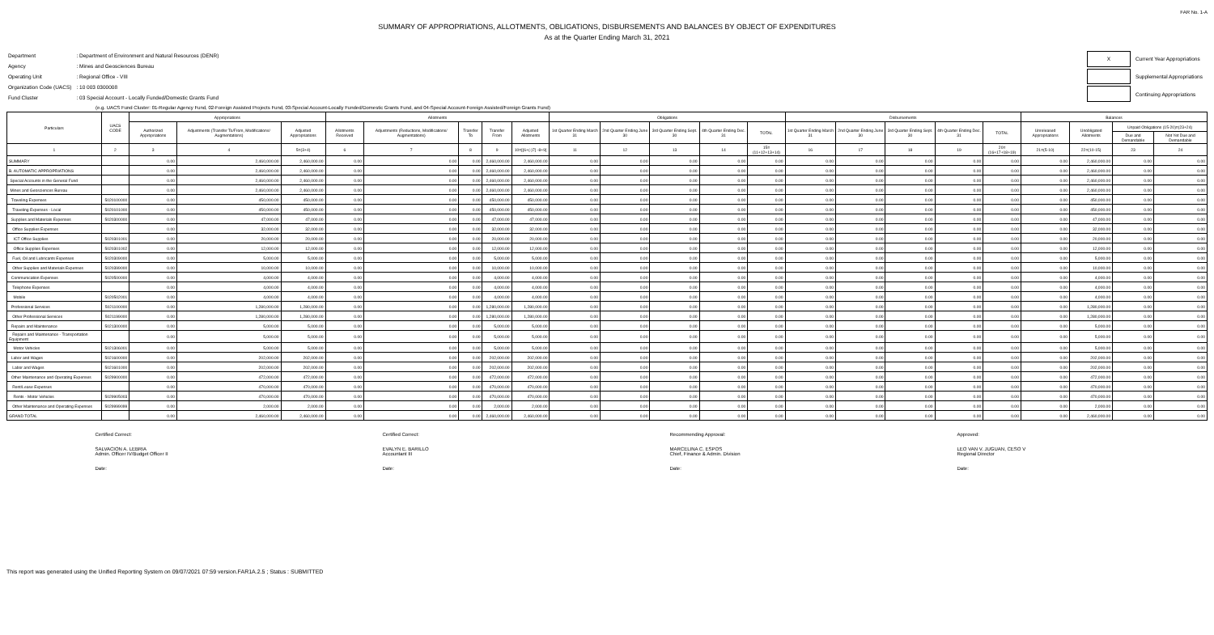FAR No. 1-A
SUMMARY OF APPROPRIATIONS, ALLOTMENTS, OBLIGATIONS, DISBURSEMENTS AND BALANCES BY OBJECT OF EXPENDITURES
As at the Quarter Ending March 31, 2021
| Department | : Department of Environment and Natural Resources (DENR) |
| Agency | : Mines and Geosciences Bureau |
| Operating Unit | : Regional Office - VIII |
| Organization Code (UACS) | : 10 003 0300008 |
| Fund Cluster | : 03 Special Account - Locally Funded/Domestic Grants Fund |
| X | Current Year Appropriations |
| | Supplemental Appropriations |
| | Continuing Appropriations |
(e.g. UACS Fund Cluster: 01-Regular Agency Fund, 02-Foreign Assisted Projects Fund, 03-Special Account-Locally Funded/Domestic Grants Fund, and 04-Special Account-Foreign Assisted/Foreign Grants Fund)
| Particulars | UACS CODE | Appropriations | | | Allotments | | | | | Obligations | | | | | Disbursements | | | | | Balances | | | |
| --- | --- | --- | --- | --- | --- | --- | --- | --- | --- | --- | --- | --- | --- | --- | --- | --- | --- | --- | --- | --- | --- | --- | --- |
| | | Authorized Appropriations | Adjustments (Transfer To/From, Modifications/ Augmentations) | Adjusted Appropriations | Allotments Received | Adjustments (Reductions, Modifications/ Augmentations) | Transfer To | Transfer From | Adjusted Allotments | 1st Quarter Ending March 31 | 2nd Quarter Ending June 30 | 3rd Quarter Ending Sept. 30 | 4th Quarter Ending Dec. 31 | TOTAL | 1st Quarter Ending March 31 | 2nd Quarter Ending June 30 | 3rd Quarter Ending Sept. 30 | 4th Quarter Ending Dec. 31 | TOTAL | Unreleased Appropriations | Unobligated Allotments | Unpaid Obligations (15-20)=(23+24) | |
| | | | | | | | | | | | | | | | | | | | | | | Due and Demandable | Not Yet Due and Demandable |
| 1 | 2 | 3 | 4 | 5=(3+4) | 6 | 7 | 8 | 9 | 10=[{6+(-)7} -8+9] | 11 | 12 | 13 | 14 | 15=(11+12+13+14) | 16 | 17 | 18 | 19 | 20=(16+17+18+19) | 21=(5-10) | 22=(10-15) | 23 | 24 |
| SUMMARY | | 0.00 | 2,460,000.00 | 2,460,000.00 | 0.00 | 0.00 | 0.00 | 2,460,000.00 | 2,460,000.00 | 0.00 | 0.00 | 0.00 | 0.00 | 0.00 | 0.00 | 0.00 | 0.00 | 0.00 | 0.00 | 0.00 | 2,460,000.00 | 0.00 | 0.00 |
| B. AUTOMATIC APPROPRIATIONS | | 0.00 | 2,460,000.00 | 2,460,000.00 | 0.00 | 0.00 | 0.00 | 2,460,000.00 | 2,460,000.00 | 0.00 | 0.00 | 0.00 | 0.00 | 0.00 | 0.00 | 0.00 | 0.00 | 0.00 | 0.00 | 0.00 | 2,460,000.00 | 0.00 | 0.00 |
| Special Accounts in the General Fund | | 0.00 | 2,460,000.00 | 2,460,000.00 | 0.00 | 0.00 | 0.00 | 2,460,000.00 | 2,460,000.00 | 0.00 | 0.00 | 0.00 | 0.00 | 0.00 | 0.00 | 0.00 | 0.00 | 0.00 | 0.00 | 0.00 | 2,460,000.00 | 0.00 | 0.00 |
| Mines and Geosciences Bureau | | 0.00 | 2,460,000.00 | 2,460,000.00 | 0.00 | 0.00 | 0.00 | 2,460,000.00 | 2,460,000.00 | 0.00 | 0.00 | 0.00 | 0.00 | 0.00 | 0.00 | 0.00 | 0.00 | 0.00 | 0.00 | 0.00 | 2,460,000.00 | 0.00 | 0.00 |
| Traveling Expenses | 5020100000 | 0.00 | 450,000.00 | 450,000.00 | 0.00 | 0.00 | 0.00 | 450,000.00 | 450,000.00 | 0.00 | 0.00 | 0.00 | 0.00 | 0.00 | 0.00 | 0.00 | 0.00 | 0.00 | 0.00 | 0.00 | 450,000.00 | 0.00 | 0.00 |
| Traveling Expenses - Local | 5020101000 | 0.00 | 450,000.00 | 450,000.00 | 0.00 | 0.00 | 0.00 | 450,000.00 | 450,000.00 | 0.00 | 0.00 | 0.00 | 0.00 | 0.00 | 0.00 | 0.00 | 0.00 | 0.00 | 0.00 | 0.00 | 450,000.00 | 0.00 | 0.00 |
| Supplies and Materials Expenses | 5020300000 | 0.00 | 47,000.00 | 47,000.00 | 0.00 | 0.00 | 0.00 | 47,000.00 | 47,000.00 | 0.00 | 0.00 | 0.00 | 0.00 | 0.00 | 0.00 | 0.00 | 0.00 | 0.00 | 0.00 | 0.00 | 47,000.00 | 0.00 | 0.00 |
| Office Supplies Expenses | | 0.00 | 32,000.00 | 32,000.00 | 0.00 | 0.00 | 0.00 | 32,000.00 | 32,000.00 | 0.00 | 0.00 | 0.00 | 0.00 | 0.00 | 0.00 | 0.00 | 0.00 | 0.00 | 0.00 | 0.00 | 32,000.00 | 0.00 | 0.00 |
| ICT Office Supplies | 5020301001 | 0.00 | 20,000.00 | 20,000.00 | 0.00 | 0.00 | 0.00 | 20,000.00 | 20,000.00 | 0.00 | 0.00 | 0.00 | 0.00 | 0.00 | 0.00 | 0.00 | 0.00 | 0.00 | 0.00 | 0.00 | 20,000.00 | 0.00 | 0.00 |
| Office Supplies Expenses | 5020301002 | 0.00 | 12,000.00 | 12,000.00 | 0.00 | 0.00 | 0.00 | 12,000.00 | 12,000.00 | 0.00 | 0.00 | 0.00 | 0.00 | 0.00 | 0.00 | 0.00 | 0.00 | 0.00 | 0.00 | 0.00 | 12,000.00 | 0.00 | 0.00 |
| Fuel, Oil and Lubricants Expenses | 5020309000 | 0.00 | 5,000.00 | 5,000.00 | 0.00 | 0.00 | 0.00 | 5,000.00 | 5,000.00 | 0.00 | 0.00 | 0.00 | 0.00 | 0.00 | 0.00 | 0.00 | 0.00 | 0.00 | 0.00 | 0.00 | 5,000.00 | 0.00 | 0.00 |
| Other Supplies and Materials Expenses | 5020399000 | 0.00 | 10,000.00 | 10,000.00 | 0.00 | 0.00 | 0.00 | 10,000.00 | 10,000.00 | 0.00 | 0.00 | 0.00 | 0.00 | 0.00 | 0.00 | 0.00 | 0.00 | 0.00 | 0.00 | 0.00 | 10,000.00 | 0.00 | 0.00 |
| Communication Expenses | 5020500000 | 0.00 | 4,000.00 | 4,000.00 | 0.00 | 0.00 | 0.00 | 4,000.00 | 4,000.00 | 0.00 | 0.00 | 0.00 | 0.00 | 0.00 | 0.00 | 0.00 | 0.00 | 0.00 | 0.00 | 0.00 | 4,000.00 | 0.00 | 0.00 |
| Telephone Expenses | | 0.00 | 4,000.00 | 4,000.00 | 0.00 | 0.00 | 0.00 | 4,000.00 | 4,000.00 | 0.00 | 0.00 | 0.00 | 0.00 | 0.00 | 0.00 | 0.00 | 0.00 | 0.00 | 0.00 | 0.00 | 4,000.00 | 0.00 | 0.00 |
| Mobile | 5020502001 | 0.00 | 4,000.00 | 4,000.00 | 0.00 | 0.00 | 0.00 | 4,000.00 | 4,000.00 | 0.00 | 0.00 | 0.00 | 0.00 | 0.00 | 0.00 | 0.00 | 0.00 | 0.00 | 0.00 | 0.00 | 4,000.00 | 0.00 | 0.00 |
| Professional Services | 5021100000 | 0.00 | 1,280,000.00 | 1,280,000.00 | 0.00 | 0.00 | 0.00 | 1,280,000.00 | 1,280,000.00 | 0.00 | 0.00 | 0.00 | 0.00 | 0.00 | 0.00 | 0.00 | 0.00 | 0.00 | 0.00 | 0.00 | 1,280,000.00 | 0.00 | 0.00 |
| Other Professional Services | 5021199000 | 0.00 | 1,280,000.00 | 1,280,000.00 | 0.00 | 0.00 | 0.00 | 1,280,000.00 | 1,280,000.00 | 0.00 | 0.00 | 0.00 | 0.00 | 0.00 | 0.00 | 0.00 | 0.00 | 0.00 | 0.00 | 0.00 | 1,280,000.00 | 0.00 | 0.00 |
| Repairs and Maintenance | 5021300000 | 0.00 | 5,000.00 | 5,000.00 | 0.00 | 0.00 | 0.00 | 5,000.00 | 5,000.00 | 0.00 | 0.00 | 0.00 | 0.00 | 0.00 | 0.00 | 0.00 | 0.00 | 0.00 | 0.00 | 0.00 | 5,000.00 | 0.00 | 0.00 |
| Repairs and Maintenance - Transportation Equipment | | 0.00 | 5,000.00 | 5,000.00 | 0.00 | 0.00 | 0.00 | 5,000.00 | 5,000.00 | 0.00 | 0.00 | 0.00 | 0.00 | 0.00 | 0.00 | 0.00 | 0.00 | 0.00 | 0.00 | 0.00 | 5,000.00 | 0.00 | 0.00 |
| Motor Vehicles | 5021306001 | 0.00 | 5,000.00 | 5,000.00 | 0.00 | 0.00 | 0.00 | 5,000.00 | 5,000.00 | 0.00 | 0.00 | 0.00 | 0.00 | 0.00 | 0.00 | 0.00 | 0.00 | 0.00 | 0.00 | 0.00 | 5,000.00 | 0.00 | 0.00 |
| Labor and Wages | 5021600000 | 0.00 | 202,000.00 | 202,000.00 | 0.00 | 0.00 | 0.00 | 202,000.00 | 202,000.00 | 0.00 | 0.00 | 0.00 | 0.00 | 0.00 | 0.00 | 0.00 | 0.00 | 0.00 | 0.00 | 0.00 | 202,000.00 | 0.00 | 0.00 |
| Labor and Wages | 5021601000 | 0.00 | 202,000.00 | 202,000.00 | 0.00 | 0.00 | 0.00 | 202,000.00 | 202,000.00 | 0.00 | 0.00 | 0.00 | 0.00 | 0.00 | 0.00 | 0.00 | 0.00 | 0.00 | 0.00 | 0.00 | 202,000.00 | 0.00 | 0.00 |
| Other Maintenance and Operating Expenses | 5029900000 | 0.00 | 472,000.00 | 472,000.00 | 0.00 | 0.00 | 0.00 | 472,000.00 | 472,000.00 | 0.00 | 0.00 | 0.00 | 0.00 | 0.00 | 0.00 | 0.00 | 0.00 | 0.00 | 0.00 | 0.00 | 472,000.00 | 0.00 | 0.00 |
| Rent/Lease Expenses | | 0.00 | 470,000.00 | 470,000.00 | 0.00 | 0.00 | 0.00 | 470,000.00 | 470,000.00 | 0.00 | 0.00 | 0.00 | 0.00 | 0.00 | 0.00 | 0.00 | 0.00 | 0.00 | 0.00 | 0.00 | 470,000.00 | 0.00 | 0.00 |
| Rents - Motor Vehicles | 5029905003 | 0.00 | 470,000.00 | 470,000.00 | 0.00 | 0.00 | 0.00 | 470,000.00 | 470,000.00 | 0.00 | 0.00 | 0.00 | 0.00 | 0.00 | 0.00 | 0.00 | 0.00 | 0.00 | 0.00 | 0.00 | 470,000.00 | 0.00 | 0.00 |
| Other Maintenance and Operating Expenses | 5029999099 | 0.00 | 2,000.00 | 2,000.00 | 0.00 | 0.00 | 0.00 | 2,000.00 | 2,000.00 | 0.00 | 0.00 | 0.00 | 0.00 | 0.00 | 0.00 | 0.00 | 0.00 | 0.00 | 0.00 | 0.00 | 2,000.00 | 0.00 | 0.00 |
| GRAND TOTAL | | 0.00 | 2,460,000.00 | 2,460,000.00 | 0.00 | 0.00 | 0.00 | 2,460,000.00 | 2,460,000.00 | 0.00 | 0.00 | 0.00 | 0.00 | 0.00 | 0.00 | 0.00 | 0.00 | 0.00 | 0.00 | 0.00 | 2,460,000.00 | 0.00 | 0.00 |
Certified Correct:
SALVACION A. LEBRIA
Admin. Officer IV/Budget Officer II
Date:
Certified Correct:
EVALYN E. BARILLO
Accountant III
Date:
Recommending Approval:
MARCELINA C. ESPOS
Chief, Finance & Admin. Division
Date:
Approved:
LEO VAN V. JUGUAN, CESO V
Regional Director
Date:
This report was generated using the Unified Reporting System on 09/07/2021 07:59 version.FAR1A.2.5 ; Status : SUBMITTED